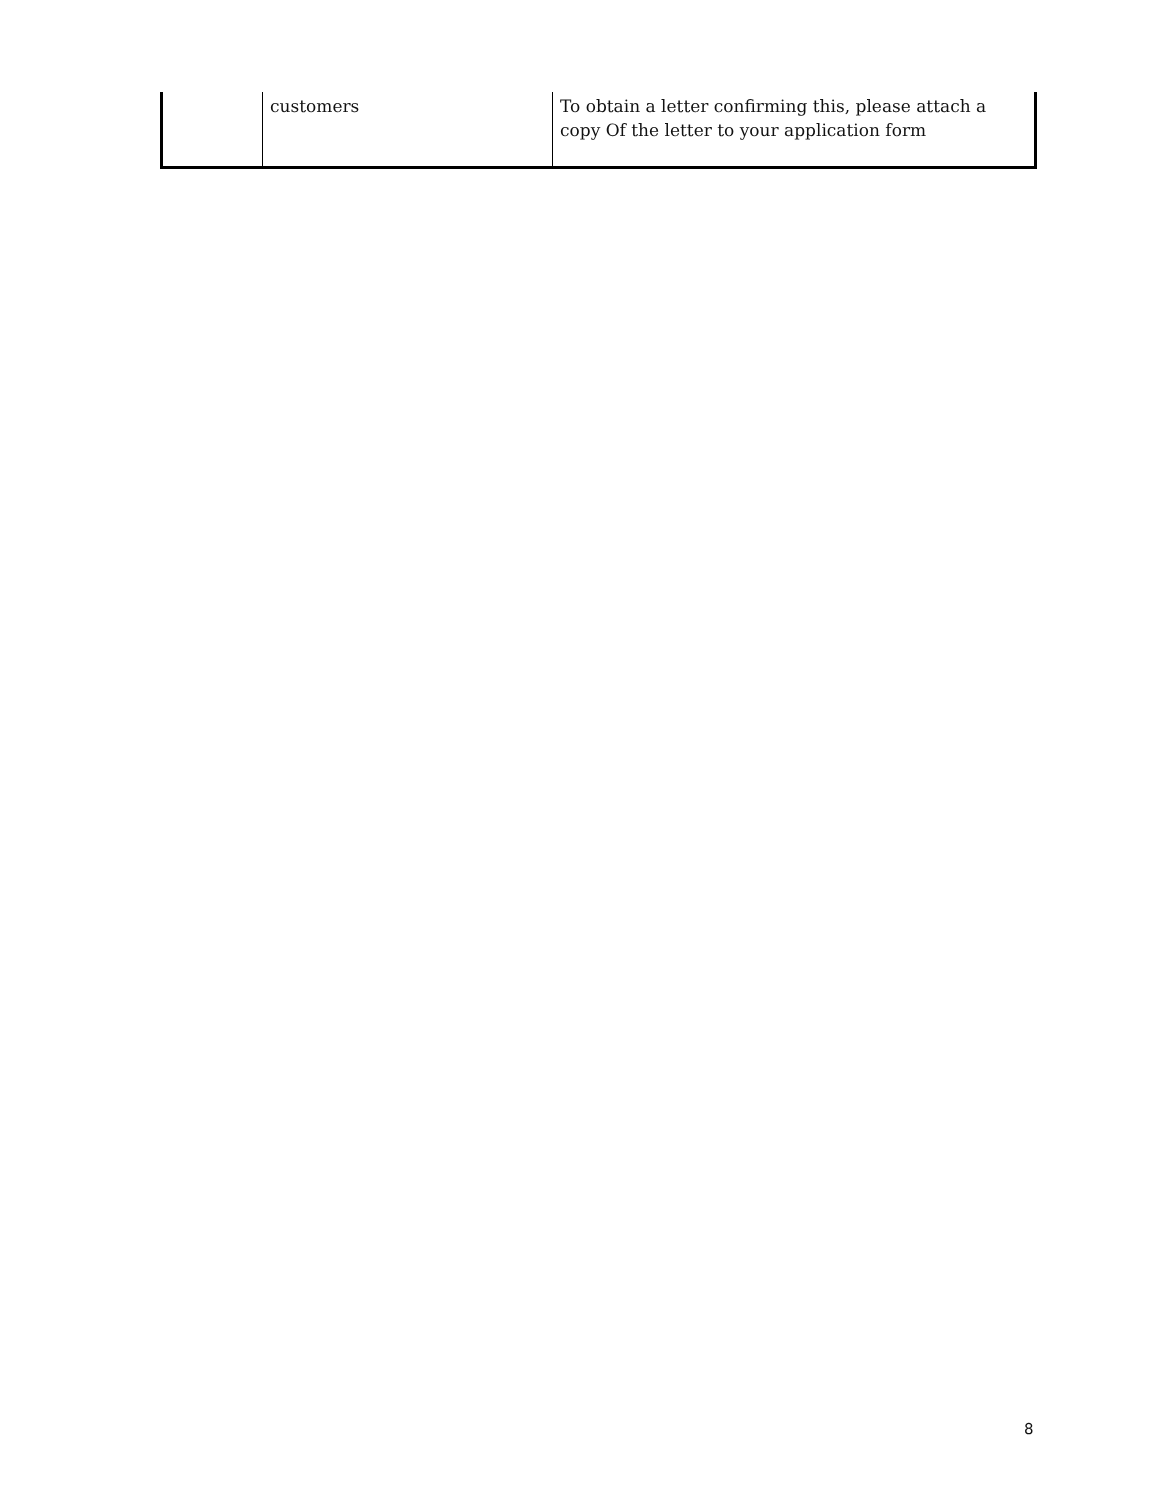| | customers | To obtain a letter confirming this, please attach a copy Of the letter to your application form |
8